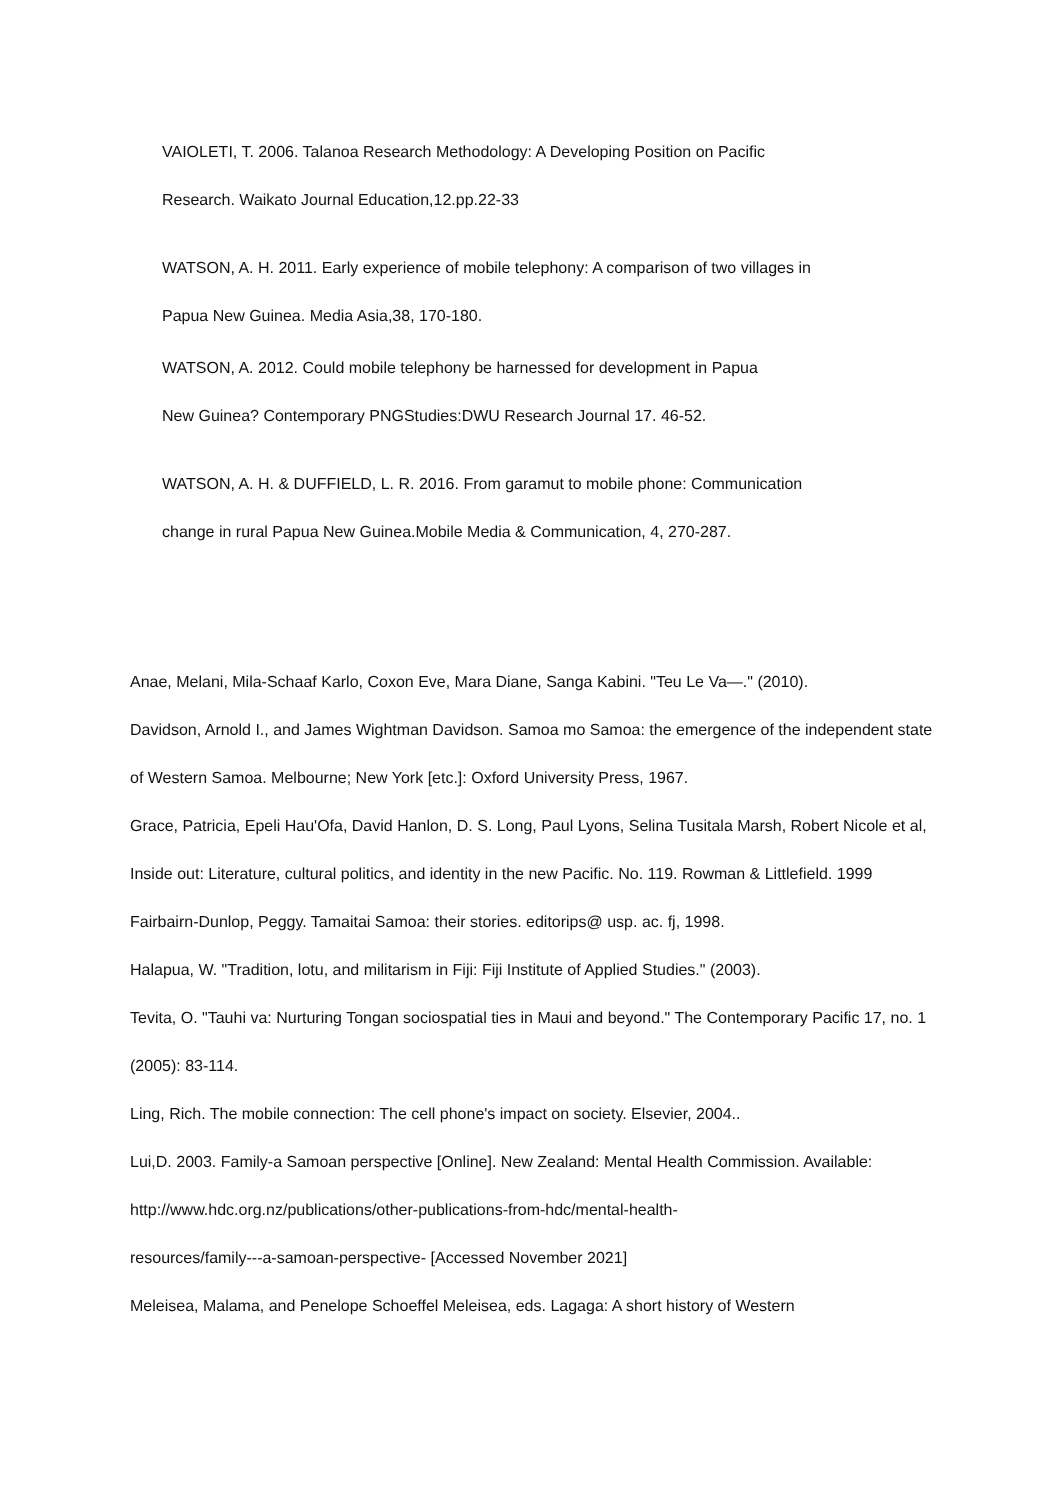VAIOLETI, T. 2006. Talanoa Research Methodology: A Developing Position on Pacific
Research. Waikato Journal Education,12.pp.22-33
WATSON, A. H. 2011. Early experience of mobile telephony: A comparison of two villages in
Papua New Guinea. Media Asia,38, 170-180.
WATSON, A. 2012. Could mobile telephony be harnessed for development in Papua
New Guinea? Contemporary PNGStudies:DWU Research Journal 17. 46-52.
WATSON, A. H. & DUFFIELD, L. R. 2016. From garamut to mobile phone: Communication
change in rural Papua New Guinea.Mobile Media & Communication, 4, 270-287.
Anae, Melani, Mila-Schaaf Karlo, Coxon Eve, Mara Diane, Sanga Kabini. "Teu Le Va—." (2010).
Davidson, Arnold I., and James Wightman Davidson. Samoa mo Samoa: the emergence of the independent state of Western Samoa. Melbourne; New York [etc.]: Oxford University Press, 1967.
Grace, Patricia, Epeli Hau'Ofa, David Hanlon, D. S. Long, Paul Lyons, Selina Tusitala Marsh, Robert Nicole et al, Inside out: Literature, cultural politics, and identity in the new Pacific. No. 119. Rowman & Littlefield. 1999
Fairbairn-Dunlop, Peggy. Tamaitai Samoa: their stories. editorips@ usp. ac. fj, 1998.
Halapua, W. "Tradition, lotu, and militarism in Fiji: Fiji Institute of Applied Studies." (2003).
Tevita, O. "Tauhi va: Nurturing Tongan sociospatial ties in Maui and beyond." The Contemporary Pacific 17, no. 1 (2005): 83-114.
Ling, Rich. The mobile connection: The cell phone's impact on society. Elsevier, 2004..
Lui,D. 2003. Family-a Samoan perspective [Online]. New Zealand: Mental Health Commission. Available: http://www.hdc.org.nz/publications/other-publications-from-hdc/mental-health-
resources/family---a-samoan-perspective- [Accessed November 2021]
Meleisea, Malama, and Penelope Schoeffel Meleisea, eds. Lagaga: A short history of Western